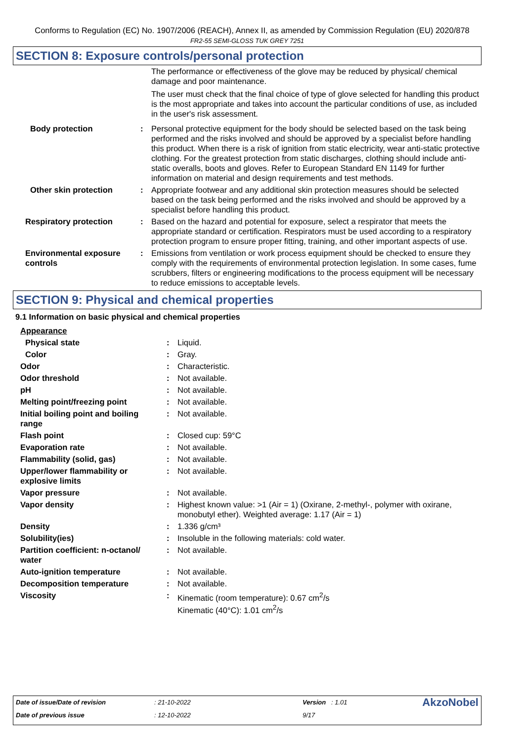Conforms to Regulation (EC) No. 1907/2006 (REACH), Annex II, as amended by Commission Regulation (EU) 2020/878
FR2-55 SEMI-GLOSS TUK GREY 7251
SECTION 8: Exposure controls/personal protection
| | | The performance or effectiveness of the glove may be reduced by physical/ chemical damage and poor maintenance. The user must check that the final choice of type of glove selected for handling this product is the most appropriate and takes into account the particular conditions of use, as included in the user's risk assessment. |
| Body protection | : | Personal protective equipment for the body should be selected based on the task being performed and the risks involved and should be approved by a specialist before handling this product. When there is a risk of ignition from static electricity, wear anti-static protective clothing. For the greatest protection from static discharges, clothing should include anti-static overalls, boots and gloves. Refer to European Standard EN 1149 for further information on material and design requirements and test methods. |
| Other skin protection | : | Appropriate footwear and any additional skin protection measures should be selected based on the task being performed and the risks involved and should be approved by a specialist before handling this product. |
| Respiratory protection | : | Based on the hazard and potential for exposure, select a respirator that meets the appropriate standard or certification. Respirators must be used according to a respiratory protection program to ensure proper fitting, training, and other important aspects of use. |
| Environmental exposure controls | : | Emissions from ventilation or work process equipment should be checked to ensure they comply with the requirements of environmental protection legislation. In some cases, fume scrubbers, filters or engineering modifications to the process equipment will be necessary to reduce emissions to acceptable levels. |
SECTION 9: Physical and chemical properties
9.1 Information on basic physical and chemical properties
| Appearance | | |
| Physical state | : | Liquid. |
| Color | : | Gray. |
| Odor | : | Characteristic. |
| Odor threshold | : | Not available. |
| pH | : | Not available. |
| Melting point/freezing point | : | Not available. |
| Initial boiling point and boiling range | : | Not available. |
| Flash point | : | Closed cup: 59°C |
| Evaporation rate | : | Not available. |
| Flammability (solid, gas) | : | Not available. |
| Upper/lower flammability or explosive limits | : | Not available. |
| Vapor pressure | : | Not available. |
| Vapor density | : | Highest known value: >1 (Air = 1) (Oxirane, 2-methyl-, polymer with oxirane, monobutyl ether). Weighted average: 1.17 (Air = 1) |
| Density | : | 1.336 g/cm³ |
| Solubility(ies) | : | Insoluble in the following materials: cold water. |
| Partition coefficient: n-octanol/ water | : | Not available. |
| Auto-ignition temperature | : | Not available. |
| Decomposition temperature | : | Not available. |
| Viscosity | : | Kinematic (room temperature): 0.67 cm<sup>2</sup>/s Kinematic (40°C): 1.01 cm<sup>2</sup>/s |
| Date of issue/Date of revision | : 21-10-2022 | Version : 1.01 | AkzoNobel |
| Date of previous issue | : 12-10-2022 | 9/17 | |